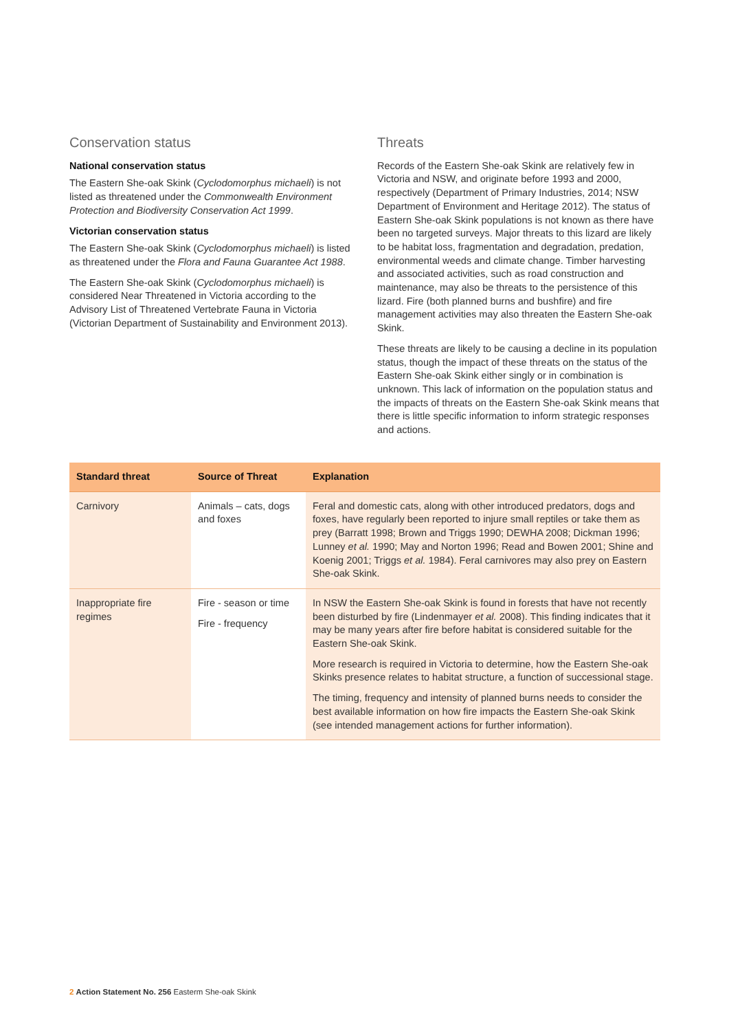Conservation status
National conservation status
The Eastern She-oak Skink (Cyclodomorphus michaeli) is not listed as threatened under the Commonwealth Environment Protection and Biodiversity Conservation Act 1999.
Victorian conservation status
The Eastern She-oak Skink (Cyclodomorphus michaeli) is listed as threatened under the Flora and Fauna Guarantee Act 1988.
The Eastern She-oak Skink (Cyclodomorphus michaeli) is considered Near Threatened in Victoria according to the Advisory List of Threatened Vertebrate Fauna in Victoria (Victorian Department of Sustainability and Environment 2013).
Threats
Records of the Eastern She-oak Skink are relatively few in Victoria and NSW, and originate before 1993 and 2000, respectively (Department of Primary Industries, 2014; NSW Department of Environment and Heritage 2012). The status of Eastern She-oak Skink populations is not known as there have been no targeted surveys. Major threats to this lizard are likely to be habitat loss, fragmentation and degradation, predation, environmental weeds and climate change. Timber harvesting and associated activities, such as road construction and maintenance, may also be threats to the persistence of this lizard. Fire (both planned burns and bushfire) and fire management activities may also threaten the Eastern She-oak Skink.
These threats are likely to be causing a decline in its population status, though the impact of these threats on the status of the Eastern She-oak Skink either singly or in combination is unknown. This lack of information on the population status and the impacts of threats on the Eastern She-oak Skink means that there is little specific information to inform strategic responses and actions.
| Standard threat | Source of Threat | Explanation |
| --- | --- | --- |
| Carnivory | Animals – cats, dogs and foxes | Feral and domestic cats, along with other introduced predators, dogs and foxes, have regularly been reported to injure small reptiles or take them as prey (Barratt 1998; Brown and Triggs 1990; DEWHA 2008; Dickman 1996; Lunney et al. 1990; May and Norton 1996; Read and Bowen 2001; Shine and Koenig 2001; Triggs et al. 1984). Feral carnivores may also prey on Eastern She-oak Skink. |
| Inappropriate fire regimes | Fire - season or time Fire - frequency | In NSW the Eastern She-oak Skink is found in forests that have not recently been disturbed by fire (Lindenmayer et al. 2008). This finding indicates that it may be many years after fire before habitat is considered suitable for the Eastern She-oak Skink. More research is required in Victoria to determine, how the Eastern She-oak Skinks presence relates to habitat structure, a function of successional stage. The timing, frequency and intensity of planned burns needs to consider the best available information on how fire impacts the Eastern She-oak Skink (see intended management actions for further information). |
2 Action Statement No. 256 Easterm She-oak Skink